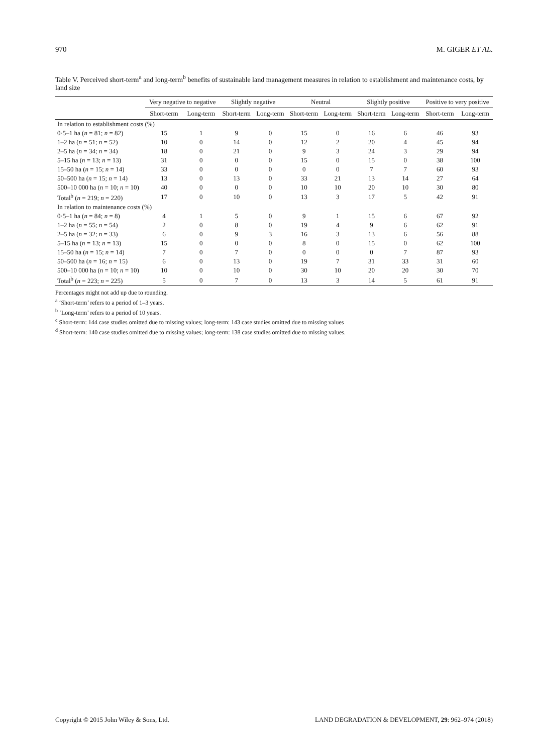970 M. GIGER ET AL.
Table V. Perceived short-term<sup>a</sup> and long-term<sup>b</sup> benefits of sustainable land management measures in relation to establishment and maintenance costs, by land size
| | Very negative to negative | | Slightly negative | | Neutral | | Slightly positive | | Positive to very positive | |
| --- | --- | --- | --- | --- | --- | --- | --- | --- | --- | --- |
| | Short-term | Long-term | Short-term | Long-term | Short-term | Long-term | Short-term | Long-term | Short-term | Long-term |
| In relation to establishment costs (%) | | | | | | | | | | |
| 0·5–1 ha ( n = 81; n = 82) | 15 | 1 | 9 | 0 | 15 | 0 | 16 | 6 | 46 | 93 |
| 1–2 ha ( n = 51; n = 52) | 10 | 0 | 14 | 0 | 12 | 2 | 20 | 4 | 45 | 94 |
| 2–5 ha ( n = 34; n = 34) | 18 | 0 | 21 | 0 | 9 | 3 | 24 | 3 | 29 | 94 |
| 5–15 ha ( n = 13; n = 13) | 31 | 0 | 0 | 0 | 15 | 0 | 15 | 0 | 38 | 100 |
| 15–50 ha ( n = 15; n = 14) | 33 | 0 | 0 | 0 | 0 | 0 | 7 | 7 | 60 | 93 |
| 50–500 ha ( n = 15; n = 14) | 13 | 0 | 13 | 0 | 33 | 21 | 13 | 14 | 27 | 64 |
| 500–10 000 ha ( n = 10; n = 10) | 40 | 0 | 0 | 0 | 10 | 10 | 20 | 10 | 30 | 80 |
| Total<sup>b</sup> ( n = 219; n = 220) | 17 | 0 | 10 | 0 | 13 | 3 | 17 | 5 | 42 | 91 |
| In relation to maintenance costs (%) | | | | | | | | | | |
| 0·5–1 ha ( n = 84; n = 8) | 4 | 1 | 5 | 0 | 9 | 1 | 15 | 6 | 67 | 92 |
| 1–2 ha ( n = 55; n = 54) | 2 | 0 | 8 | 0 | 19 | 4 | 9 | 6 | 62 | 91 |
| 2–5 ha ( n = 32; n = 33) | 6 | 0 | 9 | 3 | 16 | 3 | 13 | 6 | 56 | 88 |
| 5–15 ha ( n = 13; n = 13) | 15 | 0 | 0 | 0 | 8 | 0 | 15 | 0 | 62 | 100 |
| 15–50 ha ( n = 15; n = 14) | 7 | 0 | 7 | 0 | 0 | 0 | 0 | 7 | 87 | 93 |
| 50–500 ha ( n = 16; n = 15) | 6 | 0 | 13 | 0 | 19 | 7 | 31 | 33 | 31 | 60 |
| 500–10 000 ha ( n = 10; n = 10) | 10 | 0 | 10 | 0 | 30 | 10 | 20 | 20 | 30 | 70 |
| Total<sup>b</sup> ( n = 223; n = 225) | 5 | 0 | 7 | 0 | 13 | 3 | 14 | 5 | 61 | 91 |
Percentages might not add up due to rounding.
<sup>a</sup> ‘Short-term’ refers to a period of 1–3 years.
<sup>b</sup> ‘Long-term’ refers to a period of 10 years.
<sup>c</sup> Short-term: 144 case studies omitted due to missing values; long-term: 143 case studies omitted due to missing values
<sup>d</sup> Short-term: 140 case studies omitted due to missing values; long-term: 138 case studies omitted due to missing values.
Copyright © 2015 John Wiley & Sons, Ltd. LAND DEGRADATION & DEVELOPMENT, 29: 962–974 (2018)